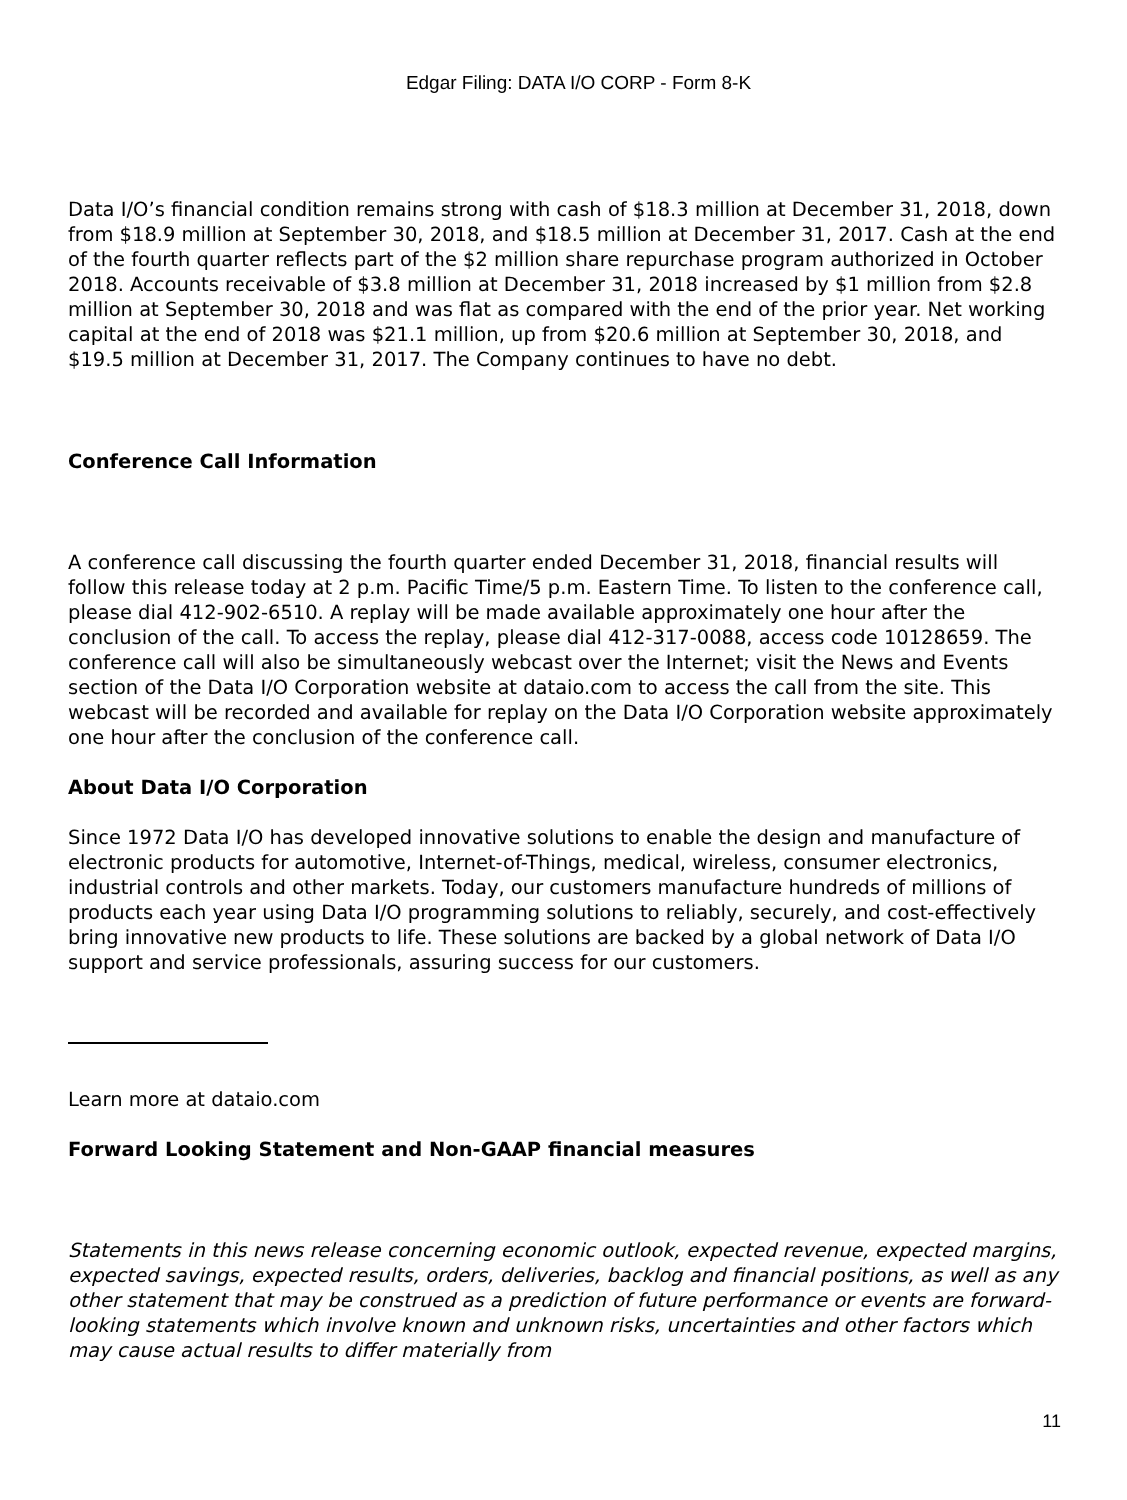Edgar Filing: DATA I/O CORP - Form 8-K
Data I/O’s financial condition remains strong with cash of $18.3 million at December 31, 2018, down from $18.9 million at September 30, 2018, and $18.5 million at December 31, 2017. Cash at the end of the fourth quarter reflects part of the $2 million share repurchase program authorized in October 2018. Accounts receivable of $3.8 million at December 31, 2018 increased by $1 million from $2.8 million at September 30, 2018 and was flat as compared with the end of the prior year. Net working capital at the end of 2018 was $21.1 million, up from $20.6 million at September 30, 2018, and $19.5 million at December 31, 2017. The Company continues to have no debt.
Conference Call Information
A conference call discussing the fourth quarter ended December 31, 2018, financial results will follow this release today at 2 p.m. Pacific Time/5 p.m. Eastern Time. To listen to the conference call, please dial 412-902-6510. A replay will be made available approximately one hour after the conclusion of the call. To access the replay, please dial 412-317-0088, access code 10128659. The conference call will also be simultaneously webcast over the Internet; visit the News and Events section of the Data I/O Corporation website at dataio.com to access the call from the site. This webcast will be recorded and available for replay on the Data I/O Corporation website approximately one hour after the conclusion of the conference call.
About Data I/O Corporation
Since 1972 Data I/O has developed innovative solutions to enable the design and manufacture of electronic products for automotive, Internet-of-Things, medical, wireless, consumer electronics, industrial controls and other markets. Today, our customers manufacture hundreds of millions of products each year using Data I/O programming solutions to reliably, securely, and cost-effectively bring innovative new products to life. These solutions are backed by a global network of Data I/O support and service professionals, assuring success for our customers.
Learn more at dataio.com
Forward Looking Statement and Non-GAAP financial measures
Statements in this news release concerning economic outlook, expected revenue, expected margins, expected savings, expected results, orders, deliveries, backlog and financial positions, as well as any other statement that may be construed as a prediction of future performance or events are forward-looking statements which involve known and unknown risks, uncertainties and other factors which may cause actual results to differ materially from
11